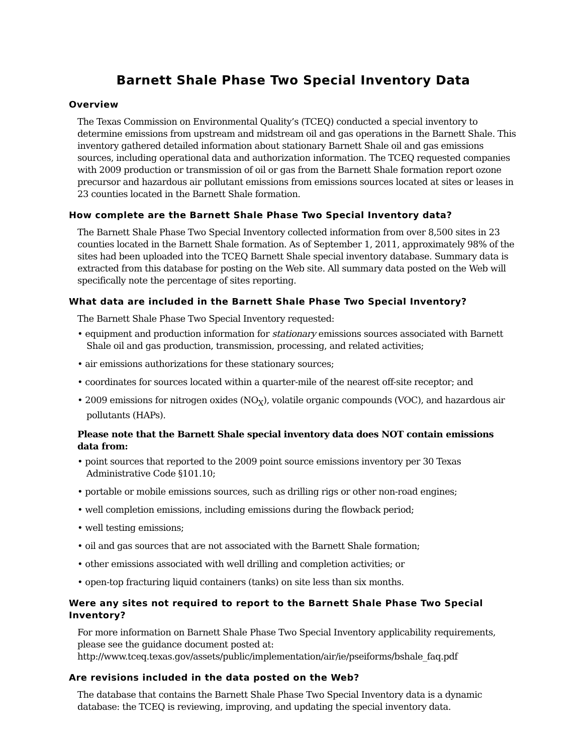Barnett Shale Phase Two Special Inventory Data
Overview
The Texas Commission on Environmental Quality’s (TCEQ) conducted a special inventory to determine emissions from upstream and midstream oil and gas operations in the Barnett Shale. This inventory gathered detailed information about stationary Barnett Shale oil and gas emissions sources, including operational data and authorization information. The TCEQ requested companies with 2009 production or transmission of oil or gas from the Barnett Shale formation report ozone precursor and hazardous air pollutant emissions from emissions sources located at sites or leases in 23 counties located in the Barnett Shale formation.
How complete are the Barnett Shale Phase Two Special Inventory data?
The Barnett Shale Phase Two Special Inventory collected information from over 8,500 sites in 23 counties located in the Barnett Shale formation. As of September 1, 2011, approximately 98% of the sites had been uploaded into the TCEQ Barnett Shale special inventory database. Summary data is extracted from this database for posting on the Web site. All summary data posted on the Web will specifically note the percentage of sites reporting.
What data are included in the Barnett Shale Phase Two Special Inventory?
The Barnett Shale Phase Two Special Inventory requested:
• equipment and production information for stationary emissions sources associated with Barnett Shale oil and gas production, transmission, processing, and related activities;
• air emissions authorizations for these stationary sources;
• coordinates for sources located within a quarter-mile of the nearest off-site receptor; and
• 2009 emissions for nitrogen oxides (NO<sub>X</sub>), volatile organic compounds (VOC), and hazardous air pollutants (HAPs).
Please note that the Barnett Shale special inventory data does NOT contain emissions data from:
• point sources that reported to the 2009 point source emissions inventory per 30 Texas Administrative Code §101.10;
• portable or mobile emissions sources, such as drilling rigs or other non-road engines;
• well completion emissions, including emissions during the flowback period;
• well testing emissions;
• oil and gas sources that are not associated with the Barnett Shale formation;
• other emissions associated with well drilling and completion activities; or
• open-top fracturing liquid containers (tanks) on site less than six months.
Were any sites not required to report to the Barnett Shale Phase Two Special Inventory?
For more information on Barnett Shale Phase Two Special Inventory applicability requirements, please see the guidance document posted at: http://www.tceq.texas.gov/assets/public/implementation/air/ie/pseiforms/bshale_faq.pdf
Are revisions included in the data posted on the Web?
The database that contains the Barnett Shale Phase Two Special Inventory data is a dynamic database: the TCEQ is reviewing, improving, and updating the special inventory data.